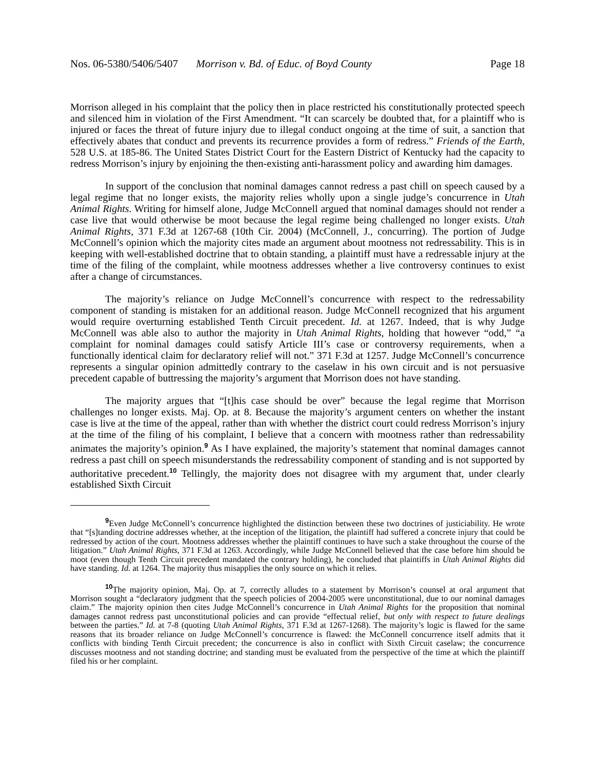Nos. 06-5380/5406/5407 Morrison v. Bd. of Educ. of Boyd County
Page 18
Morrison alleged in his complaint that the policy then in place restricted his constitutionally protected speech and silenced him in violation of the First Amendment. “It can scarcely be doubted that, for a plaintiff who is injured or faces the threat of future injury due to illegal conduct ongoing at the time of suit, a sanction that effectively abates that conduct and prevents its recurrence provides a form of redress.” Friends of the Earth, 528 U.S. at 185-86. The United States District Court for the Eastern District of Kentucky had the capacity to redress Morrison’s injury by enjoining the then-existing anti-harassment policy and awarding him damages.
In support of the conclusion that nominal damages cannot redress a past chill on speech caused by a legal regime that no longer exists, the majority relies wholly upon a single judge’s concurrence in Utah Animal Rights. Writing for himself alone, Judge McConnell argued that nominal damages should not render a case live that would otherwise be moot because the legal regime being challenged no longer exists. Utah Animal Rights, 371 F.3d at 1267-68 (10th Cir. 2004) (McConnell, J., concurring). The portion of Judge McConnell’s opinion which the majority cites made an argument about mootness not redressability. This is in keeping with well-established doctrine that to obtain standing, a plaintiff must have a redressable injury at the time of the filing of the complaint, while mootness addresses whether a live controversy continues to exist after a change of circumstances.
The majority’s reliance on Judge McConnell’s concurrence with respect to the redressability component of standing is mistaken for an additional reason. Judge McConnell recognized that his argument would require overturning established Tenth Circuit precedent. Id. at 1267. Indeed, that is why Judge McConnell was able also to author the majority in Utah Animal Rights, holding that however “odd,” “a complaint for nominal damages could satisfy Article III’s case or controversy requirements, when a functionally identical claim for declaratory relief will not.” 371 F.3d at 1257. Judge McConnell’s concurrence represents a singular opinion admittedly contrary to the caselaw in his own circuit and is not persuasive precedent capable of buttressing the majority’s argument that Morrison does not have standing.
The majority argues that “[t]his case should be over” because the legal regime that Morrison challenges no longer exists. Maj. Op. at 8. Because the majority’s argument centers on whether the instant case is live at the time of the appeal, rather than with whether the district court could redress Morrison’s injury at the time of the filing of his complaint, I believe that a concern with mootness rather than redressability animates the majority’s opinion.<sup>9</sup> As I have explained, the majority’s statement that nominal damages cannot redress a past chill on speech misunderstands the redressability component of standing and is not supported by authoritative precedent.<sup>10</sup> Tellingly, the majority does not disagree with my argument that, under clearly established Sixth Circuit
<sup>9</sup> Even Judge McConnell’s concurrence highlighted the distinction between these two doctrines of justiciability. He wrote that “[s]tanding doctrine addresses whether, at the inception of the litigation, the plaintiff had suffered a concrete injury that could be redressed by action of the court. Mootness addresses whether the plaintiff continues to have such a stake throughout the course of the litigation.” Utah Animal Rights, 371 F.3d at 1263. Accordingly, while Judge McConnell believed that the case before him should be moot (even though Tenth Circuit precedent mandated the contrary holding), he concluded that plaintiffs in Utah Animal Rights did have standing. Id. at 1264. The majority thus misapplies the only source on which it relies.
<sup>10</sup> The majority opinion, Maj. Op. at 7, correctly alludes to a statement by Morrison’s counsel at oral argument that Morrison sought a “declaratory judgment that the speech policies of 2004-2005 were unconstitutional, due to our nominal damages claim.” The majority opinion then cites Judge McConnell’s concurrence in Utah Animal Rights for the proposition that nominal damages cannot redress past unconstitutional policies and can provide “effectual relief, but only with respect to future dealings between the parties.” Id. at 7-8 (quoting Utah Animal Rights, 371 F.3d at 1267-1268). The majority’s logic is flawed for the same reasons that its broader reliance on Judge McConnell’s concurrence is flawed: the McConnell concurrence itself admits that it conflicts with binding Tenth Circuit precedent; the concurrence is also in conflict with Sixth Circuit caselaw; the concurrence discusses mootness and not standing doctrine; and standing must be evaluated from the perspective of the time at which the plaintiff filed his or her complaint.